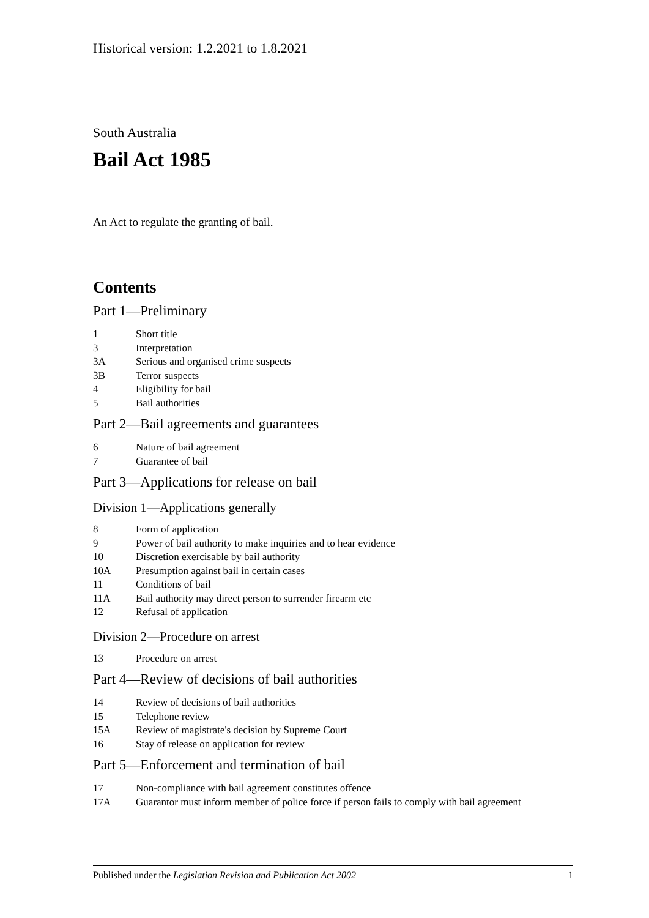Historical version: 1.2.2021 to 1.8.2021
South Australia
Bail Act 1985
An Act to regulate the granting of bail.
Contents
Part 1—Preliminary
1 Short title
3 Interpretation
3A Serious and organised crime suspects
3B Terror suspects
4 Eligibility for bail
5 Bail authorities
Part 2—Bail agreements and guarantees
6 Nature of bail agreement
7 Guarantee of bail
Part 3—Applications for release on bail
Division 1—Applications generally
8 Form of application
9 Power of bail authority to make inquiries and to hear evidence
10 Discretion exercisable by bail authority
10A Presumption against bail in certain cases
11 Conditions of bail
11A Bail authority may direct person to surrender firearm etc
12 Refusal of application
Division 2—Procedure on arrest
13 Procedure on arrest
Part 4—Review of decisions of bail authorities
14 Review of decisions of bail authorities
15 Telephone review
15A Review of magistrate's decision by Supreme Court
16 Stay of release on application for review
Part 5—Enforcement and termination of bail
17 Non-compliance with bail agreement constitutes offence
17A Guarantor must inform member of police force if person fails to comply with bail agreement
Published under the Legislation Revision and Publication Act 2002 1